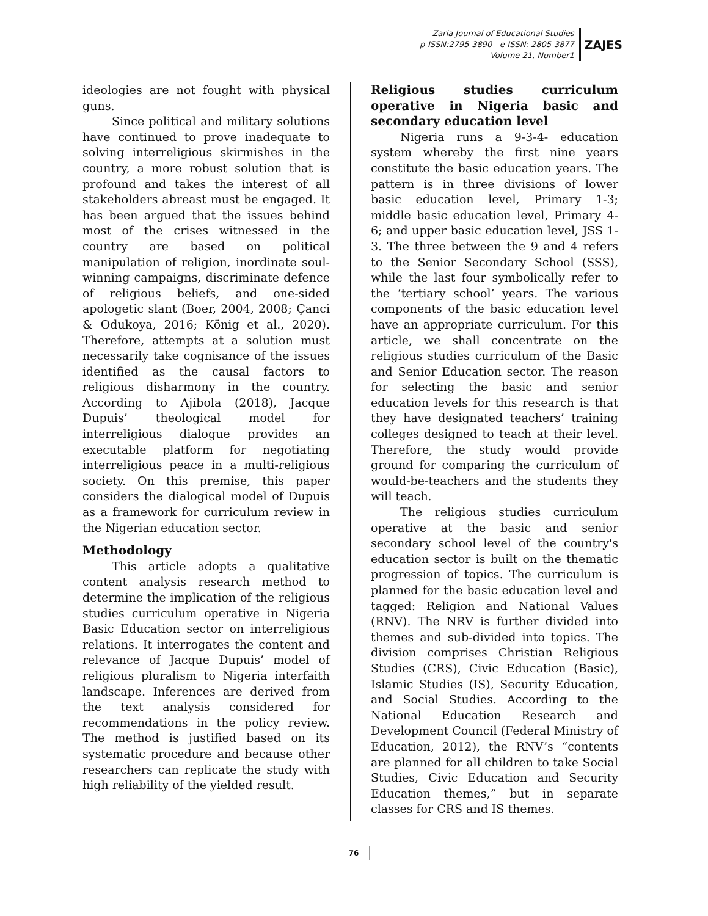Zaria Journal of Educational Studies
p-ISSN:2795-3890 e-ISSN: 2805-3877
Volume 21, Number1
ZAJES
ideologies are not fought with physical guns.
Since political and military solutions have continued to prove inadequate to solving interreligious skirmishes in the country, a more robust solution that is profound and takes the interest of all stakeholders abreast must be engaged. It has been argued that the issues behind most of the crises witnessed in the country are based on political manipulation of religion, inordinate soul-winning campaigns, discriminate defence of religious beliefs, and one-sided apologetic slant (Boer, 2004, 2008; Çanci & Odukoya, 2016; König et al., 2020). Therefore, attempts at a solution must necessarily take cognisance of the issues identified as the causal factors to religious disharmony in the country. According to Ajibola (2018), Jacque Dupuis’ theological model for interreligious dialogue provides an executable platform for negotiating interreligious peace in a multi-religious society. On this premise, this paper considers the dialogical model of Dupuis as a framework for curriculum review in the Nigerian education sector.
Methodology
This article adopts a qualitative content analysis research method to determine the implication of the religious studies curriculum operative in Nigeria Basic Education sector on interreligious relations. It interrogates the content and relevance of Jacque Dupuis’ model of religious pluralism to Nigeria interfaith landscape. Inferences are derived from the text analysis considered for recommendations in the policy review. The method is justified based on its systematic procedure and because other researchers can replicate the study with high reliability of the yielded result.
Religious studies curriculum operative in Nigeria basic and secondary education level
Nigeria runs a 9-3-4- education system whereby the first nine years constitute the basic education years. The pattern is in three divisions of lower basic education level, Primary 1-3; middle basic education level, Primary 4-6; and upper basic education level, JSS 1-3. The three between the 9 and 4 refers to the Senior Secondary School (SSS), while the last four symbolically refer to the ‘tertiary school’ years. The various components of the basic education level have an appropriate curriculum. For this article, we shall concentrate on the religious studies curriculum of the Basic and Senior Education sector. The reason for selecting the basic and senior education levels for this research is that they have designated teachers’ training colleges designed to teach at their level. Therefore, the study would provide ground for comparing the curriculum of would-be-teachers and the students they will teach.
The religious studies curriculum operative at the basic and senior secondary school level of the country's education sector is built on the thematic progression of topics. The curriculum is planned for the basic education level and tagged: Religion and National Values (RNV). The NRV is further divided into themes and sub-divided into topics. The division comprises Christian Religious Studies (CRS), Civic Education (Basic), Islamic Studies (IS), Security Education, and Social Studies. According to the National Education Research and Development Council (Federal Ministry of Education, 2012), the RNV’s “contents are planned for all children to take Social Studies, Civic Education and Security Education themes,” but in separate classes for CRS and IS themes.
76